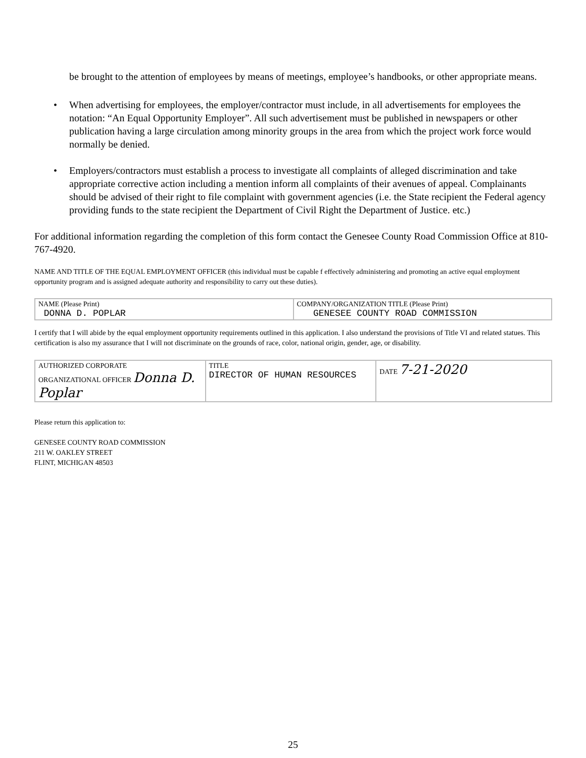be brought to the attention of employees by means of meetings, employee’s handbooks, or other appropriate means.
• When advertising for employees, the employer/contractor must include, in all advertisements for employees the notation: “An Equal Opportunity Employer”. All such advertisement must be published in newspapers or other publication having a large circulation among minority groups in the area from which the project work force would normally be denied.
• Employers/contractors must establish a process to investigate all complaints of alleged discrimination and take appropriate corrective action including a mention inform all complaints of their avenues of appeal. Complainants should be advised of their right to file complaint with government agencies (i.e. the State recipient the Federal agency providing funds to the state recipient the Department of Civil Right the Department of Justice. etc.)
For additional information regarding the completion of this form contact the Genesee County Road Commission Office at 810-767-4920.
NAME AND TITLE OF THE EQUAL EMPLOYMENT OFFICER (this individual must be capable f effectively administering and promoting an active equal employment opportunity program and is assigned adequate authority and responsibility to carry out these duties).
| NAME (Please Print) DONNA D. POPLAR | COMPANY/ORGANIZATION TITLE (Please Print) GENESEE COUNTY ROAD COMMISSION |
I certify that I will abide by the equal employment opportunity requirements outlined in this application. I also understand the provisions of Title VI and related statues. This certification is also my assurance that I will not discriminate on the grounds of race, color, national origin, gender, age, or disability.
| AUTHORIZED CORPORATE ORGANIZATIONAL OFFICER Donna D. Poplar | TITLE DIRECTOR OF HUMAN RESOURCES | DATE 7-21-2020 |
Please return this application to:
GENESEE COUNTY ROAD COMMISSION
211 W. OAKLEY STREET
FLINT, MICHIGAN 48503
25